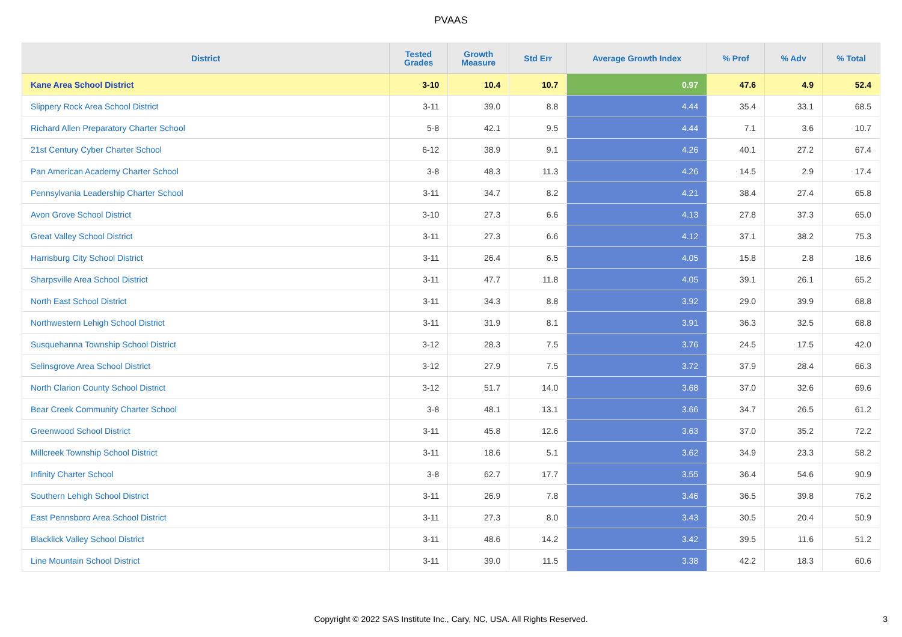PVAAS
| District | Tested Grades | Growth Measure | Std Err | Average Growth Index | % Prof | % Adv | % Total |
| --- | --- | --- | --- | --- | --- | --- | --- |
| Kane Area School District | 3-10 | 10.4 | 10.7 | 0.97 | 47.6 | 4.9 | 52.4 |
| Slippery Rock Area School District | 3-11 | 39.0 | 8.8 | 4.44 | 35.4 | 33.1 | 68.5 |
| Richard Allen Preparatory Charter School | 5-8 | 42.1 | 9.5 | 4.44 | 7.1 | 3.6 | 10.7 |
| 21st Century Cyber Charter School | 6-12 | 38.9 | 9.1 | 4.26 | 40.1 | 27.2 | 67.4 |
| Pan American Academy Charter School | 3-8 | 48.3 | 11.3 | 4.26 | 14.5 | 2.9 | 17.4 |
| Pennsylvania Leadership Charter School | 3-11 | 34.7 | 8.2 | 4.21 | 38.4 | 27.4 | 65.8 |
| Avon Grove School District | 3-10 | 27.3 | 6.6 | 4.13 | 27.8 | 37.3 | 65.0 |
| Great Valley School District | 3-11 | 27.3 | 6.6 | 4.12 | 37.1 | 38.2 | 75.3 |
| Harrisburg City School District | 3-11 | 26.4 | 6.5 | 4.05 | 15.8 | 2.8 | 18.6 |
| Sharpsville Area School District | 3-11 | 47.7 | 11.8 | 4.05 | 39.1 | 26.1 | 65.2 |
| North East School District | 3-11 | 34.3 | 8.8 | 3.92 | 29.0 | 39.9 | 68.8 |
| Northwestern Lehigh School District | 3-11 | 31.9 | 8.1 | 3.91 | 36.3 | 32.5 | 68.8 |
| Susquehanna Township School District | 3-12 | 28.3 | 7.5 | 3.76 | 24.5 | 17.5 | 42.0 |
| Selinsgrove Area School District | 3-12 | 27.9 | 7.5 | 3.72 | 37.9 | 28.4 | 66.3 |
| North Clarion County School District | 3-12 | 51.7 | 14.0 | 3.68 | 37.0 | 32.6 | 69.6 |
| Bear Creek Community Charter School | 3-8 | 48.1 | 13.1 | 3.66 | 34.7 | 26.5 | 61.2 |
| Greenwood School District | 3-11 | 45.8 | 12.6 | 3.63 | 37.0 | 35.2 | 72.2 |
| Millcreek Township School District | 3-11 | 18.6 | 5.1 | 3.62 | 34.9 | 23.3 | 58.2 |
| Infinity Charter School | 3-8 | 62.7 | 17.7 | 3.55 | 36.4 | 54.6 | 90.9 |
| Southern Lehigh School District | 3-11 | 26.9 | 7.8 | 3.46 | 36.5 | 39.8 | 76.2 |
| East Pennsboro Area School District | 3-11 | 27.3 | 8.0 | 3.43 | 30.5 | 20.4 | 50.9 |
| Blacklick Valley School District | 3-11 | 48.6 | 14.2 | 3.42 | 39.5 | 11.6 | 51.2 |
| Line Mountain School District | 3-11 | 39.0 | 11.5 | 3.38 | 42.2 | 18.3 | 60.6 |
Copyright © 2022 SAS Institute Inc., Cary, NC, USA. All Rights Reserved. 3